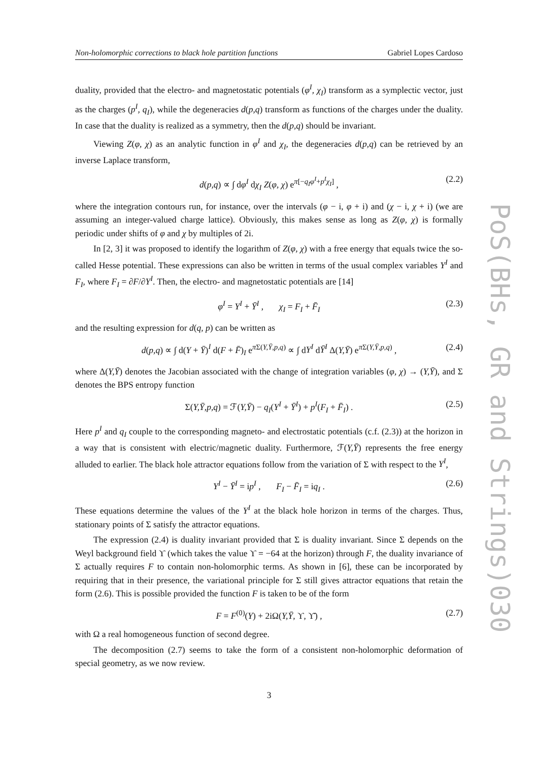Non-holomorphic corrections to black hole partition functions Gabriel Lopes Cardoso
duality, provided that the electro- and magnetostatic potentials (φ<sup>I</sup>, χ<sub>I</sub>) transform as a symplectic vector, just as the charges (p<sup>I</sup>, q<sub>I</sub>), while the degeneracies d(p,q) transform as functions of the charges under the duality. In case that the duality is realized as a symmetry, then the d(p,q) should be invariant.
Viewing Z(φ, χ) as an analytic function in φ<sup>I</sup> and χ<sub>I</sub>, the degeneracies d(p,q) can be retrieved by an inverse Laplace transform,
d(p,q) ∝ ∫ dφ<sup>I</sup> dχ<sub>I</sub> Z(φ, χ) e<sup>π[−q<sub>I</sub>φ<sup>I</sup>+p<sup>I</sup>χ<sub>I</sub>]</sup> , (2.2)
where the integration contours run, for instance, over the intervals (φ − i, φ + i) and (χ − i, χ + i) (we are assuming an integer-valued charge lattice). Obviously, this makes sense as long as Z(φ, χ) is formally periodic under shifts of φ and χ by multiples of 2i.
In [2, 3] it was proposed to identify the logarithm of Z(φ, χ) with a free energy that equals twice the so-called Hesse potential. These expressions can also be written in terms of the usual complex variables Y<sup>I</sup> and F<sub>I</sub>, where F<sub>I</sub> = ∂F/∂Y<sup>I</sup>. Then, the electro- and magnetostatic potentials are [14]
φ<sup>I</sup> = Y<sup>I</sup> + Ȳ<sup>I</sup> , χ<sub>I</sub> = F<sub>I</sub> + F̄<sub>I</sub> (2.3)
and the resulting expression for d(q, p) can be written as
d(p,q) ∝ ∫ d(Y + Ȳ)<sup>I</sup> d(F + F̄)<sub>I</sub> e<sup>π Σ(Y,Ȳ,p,q)</sup> ∝ ∫ dY<sup>I</sup> dȲ<sup>I</sup> Δ(Y,Ȳ) e<sup>π Σ(Y,Ȳ,p,q)</sup> , (2.4)
where Δ(Y,Ȳ) denotes the Jacobian associated with the change of integration variables (φ, χ) → (Y,Ȳ), and Σ denotes the BPS entropy function
Σ(Y,Ȳ,p,q) = ℱ(Y,Ȳ) − q<sub>I</sub>(Y<sup>I</sup> + Ȳ<sup>I</sup>) + p<sup>I</sup>(F<sub>I</sub> + F̄<sub>I</sub>) . (2.5)
Here p<sup>I</sup> and q<sub>I</sub> couple to the corresponding magneto- and electrostatic potentials (c.f. (2.3)) at the horizon in a way that is consistent with electric/magnetic duality. Furthermore, ℱ(Y,Ȳ) represents the free energy alluded to earlier. The black hole attractor equations follow from the variation of Σ with respect to the Y<sup>I</sup>,
Y<sup>I</sup> − Ȳ<sup>I</sup> = ip<sup>I</sup> , F<sub>I</sub> − F̄<sub>I</sub> = iq<sub>I</sub> . (2.6)
These equations determine the values of the Y<sup>I</sup> at the black hole horizon in terms of the charges. Thus, stationary points of Σ satisfy the attractor equations.
The expression (2.4) is duality invariant provided that Σ is duality invariant. Since Σ depends on the Weyl background field ϒ (which takes the value ϒ = −64 at the horizon) through F, the duality invariance of Σ actually requires F to contain non-holomorphic terms. As shown in [6], these can be incorporated by requiring that in their presence, the variational principle for Σ still gives attractor equations that retain the form (2.6). This is possible provided the function F is taken to be of the form
F = F<sup>(0)</sup>(Y) + 2iΩ(Y,Ȳ, ϒ, ϒ̄) , (2.7)
with Ω a real homogeneous function of second degree.
The decomposition (2.7) seems to take the form of a consistent non-holomorphic deformation of special geometry, as we now review.
3
PoS(BHs, GR and Strings)030